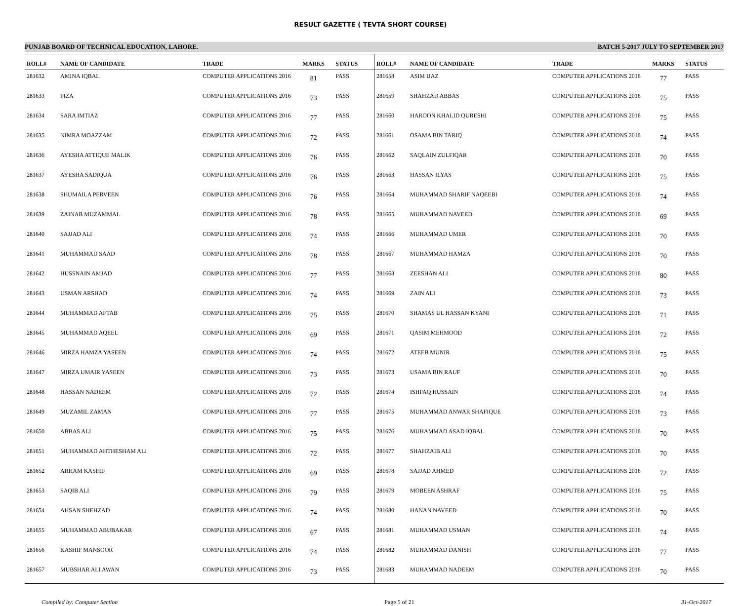RESULT GAZETTE ( TEVTA SHORT COURSE)
PUNJAB BOARD OF TECHNICAL EDUCATION, LAHORE. BATCH 5-2017 JULY TO SEPTEMBER 2017
| ROLL# | NAME OF CANDIDATE | TRADE | MARKS | STATUS |
| --- | --- | --- | --- | --- |
| 281632 | AMINA IQBAL | COMPUTER APPLICATIONS 2016 | 81 | PASS |
| 281633 | FIZA | COMPUTER APPLICATIONS 2016 | 73 | PASS |
| 281634 | SARA IMTIAZ | COMPUTER APPLICATIONS 2016 | 77 | PASS |
| 281635 | NIMRA MOAZZAM | COMPUTER APPLICATIONS 2016 | 72 | PASS |
| 281636 | AYESHA ATTIQUE MALIK | COMPUTER APPLICATIONS 2016 | 76 | PASS |
| 281637 | AYESHA SADIQUA | COMPUTER APPLICATIONS 2016 | 76 | PASS |
| 281638 | SHUMAILA PERVEEN | COMPUTER APPLICATIONS 2016 | 76 | PASS |
| 281639 | ZAINAB MUZAMMAL | COMPUTER APPLICATIONS 2016 | 78 | PASS |
| 281640 | SAJJAD ALI | COMPUTER APPLICATIONS 2016 | 74 | PASS |
| 281641 | MUHAMMAD SAAD | COMPUTER APPLICATIONS 2016 | 78 | PASS |
| 281642 | HUSSNAIN AMJAD | COMPUTER APPLICATIONS 2016 | 77 | PASS |
| 281643 | USMAN ARSHAD | COMPUTER APPLICATIONS 2016 | 74 | PASS |
| 281644 | MUHAMMAD AFTAB | COMPUTER APPLICATIONS 2016 | 75 | PASS |
| 281645 | MUHAMMAD AQEEL | COMPUTER APPLICATIONS 2016 | 69 | PASS |
| 281646 | MIRZA HAMZA YASEEN | COMPUTER APPLICATIONS 2016 | 74 | PASS |
| 281647 | MIRZA UMAIR YASEEN | COMPUTER APPLICATIONS 2016 | 73 | PASS |
| 281648 | HASSAN NADEEM | COMPUTER APPLICATIONS 2016 | 72 | PASS |
| 281649 | MUZAMIL ZAMAN | COMPUTER APPLICATIONS 2016 | 77 | PASS |
| 281650 | ABBAS ALI | COMPUTER APPLICATIONS 2016 | 75 | PASS |
| 281651 | MUHAMMAD AHTHESHAM ALI | COMPUTER APPLICATIONS 2016 | 72 | PASS |
| 281652 | ARHAM KASHIF | COMPUTER APPLICATIONS 2016 | 69 | PASS |
| 281653 | SAQIB ALI | COMPUTER APPLICATIONS 2016 | 79 | PASS |
| 281654 | AHSAN SHEHZAD | COMPUTER APPLICATIONS 2016 | 74 | PASS |
| 281655 | MUHAMMAD ABUBAKAR | COMPUTER APPLICATIONS 2016 | 67 | PASS |
| 281656 | KASHIF MANSOOR | COMPUTER APPLICATIONS 2016 | 74 | PASS |
| 281657 | MUBSHAR ALI AWAN | COMPUTER APPLICATIONS 2016 | 73 | PASS |
| ROLL# | NAME OF CANDIDATE | TRADE | MARKS | STATUS |
| --- | --- | --- | --- | --- |
| 281658 | ASIM IJAZ | COMPUTER APPLICATIONS 2016 | 77 | PASS |
| 281659 | SHAHZAD ABBAS | COMPUTER APPLICATIONS 2016 | 75 | PASS |
| 281660 | HAROON KHALID QURESHI | COMPUTER APPLICATIONS 2016 | 75 | PASS |
| 281661 | OSAMA BIN TARIQ | COMPUTER APPLICATIONS 2016 | 74 | PASS |
| 281662 | SAQLAIN ZULFIQAR | COMPUTER APPLICATIONS 2016 | 70 | PASS |
| 281663 | HASSAN ILYAS | COMPUTER APPLICATIONS 2016 | 75 | PASS |
| 281664 | MUHAMMAD SHARIF NAQEEBI | COMPUTER APPLICATIONS 2016 | 74 | PASS |
| 281665 | MUHAMMAD NAVEED | COMPUTER APPLICATIONS 2016 | 69 | PASS |
| 281666 | MUHAMMAD UMER | COMPUTER APPLICATIONS 2016 | 70 | PASS |
| 281667 | MUHAMMAD HAMZA | COMPUTER APPLICATIONS 2016 | 70 | PASS |
| 281668 | ZEESHAN ALI | COMPUTER APPLICATIONS 2016 | 80 | PASS |
| 281669 | ZAIN ALI | COMPUTER APPLICATIONS 2016 | 73 | PASS |
| 281670 | SHAMAS UL HASSAN KYANI | COMPUTER APPLICATIONS 2016 | 71 | PASS |
| 281671 | QASIM MEHMOOD | COMPUTER APPLICATIONS 2016 | 72 | PASS |
| 281672 | ATEEB MUNIR | COMPUTER APPLICATIONS 2016 | 75 | PASS |
| 281673 | USAMA BIN RAUF | COMPUTER APPLICATIONS 2016 | 70 | PASS |
| 281674 | ISHFAQ HUSSAIN | COMPUTER APPLICATIONS 2016 | 74 | PASS |
| 281675 | MUHAMMAD ANWAR SHAFIQUE | COMPUTER APPLICATIONS 2016 | 73 | PASS |
| 281676 | MUHAMMAD ASAD IQBAL | COMPUTER APPLICATIONS 2016 | 70 | PASS |
| 281677 | SHAHZAIB ALI | COMPUTER APPLICATIONS 2016 | 70 | PASS |
| 281678 | SAJJAD AHMED | COMPUTER APPLICATIONS 2016 | 72 | PASS |
| 281679 | MOBEEN ASHRAF | COMPUTER APPLICATIONS 2016 | 75 | PASS |
| 281680 | HANAN NAVEED | COMPUTER APPLICATIONS 2016 | 70 | PASS |
| 281681 | MUHAMMAD USMAN | COMPUTER APPLICATIONS 2016 | 74 | PASS |
| 281682 | MUHAMMAD DANISH | COMPUTER APPLICATIONS 2016 | 77 | PASS |
| 281683 | MUHAMMAD NADEEM | COMPUTER APPLICATIONS 2016 | 70 | PASS |
Compiled by: Computer Section Page 5 of 21 31-Oct-2017